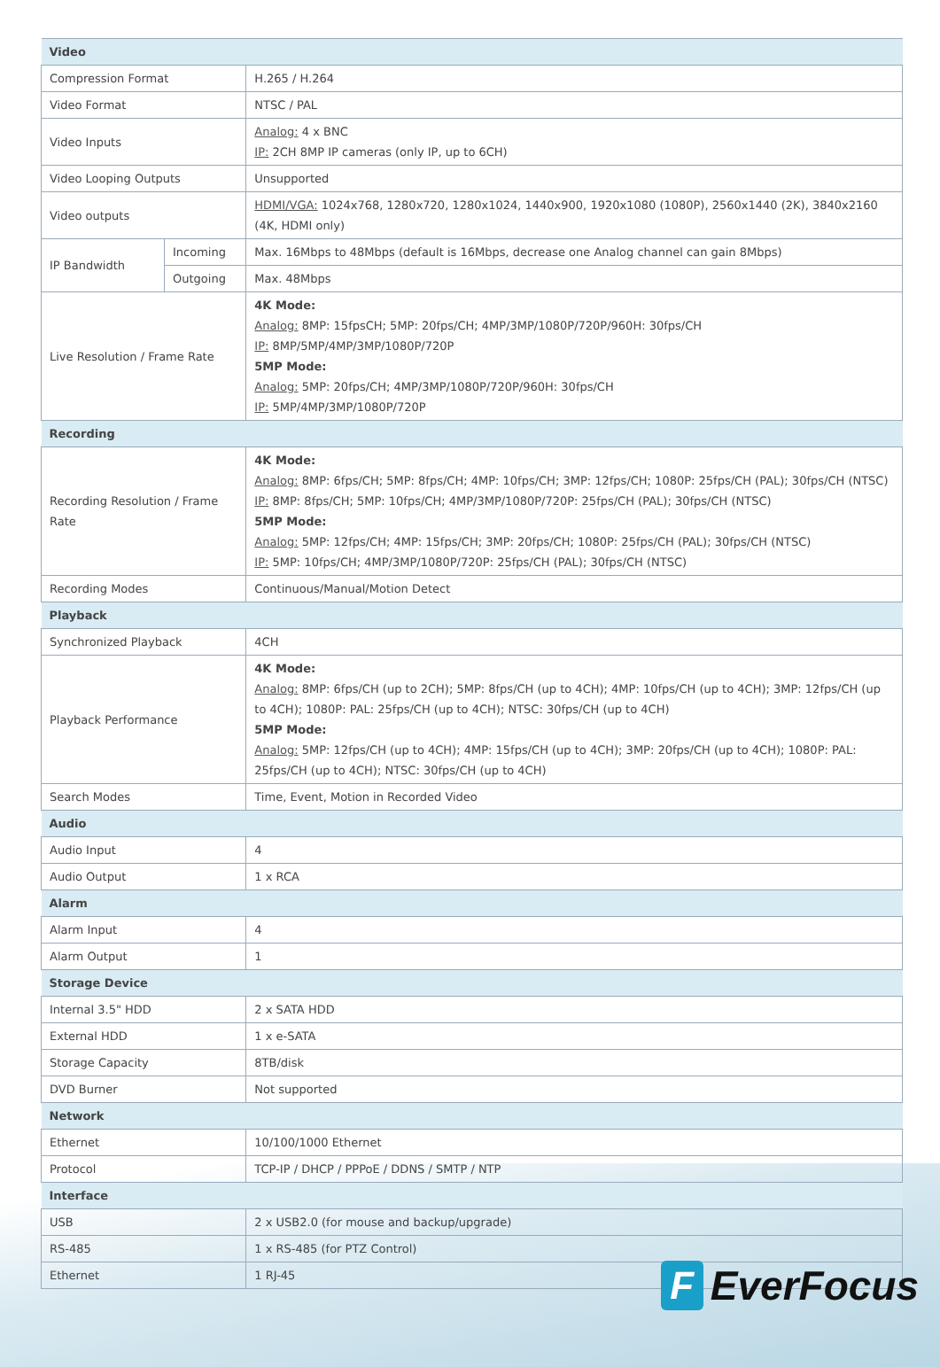| Video | | |
| --- | --- | --- |
| Compression Format | | H.265 / H.264 |
| Video Format | | NTSC / PAL |
| Video Inputs | | Analog: 4 x BNC IP: 2CH 8MP IP cameras (only IP, up to 6CH) |
| Video Looping Outputs | | Unsupported |
| Video outputs | | HDMI/VGA: 1024x768, 1280x720, 1280x1024, 1440x900, 1920x1080 (1080P), 2560x1440 (2K), 3840x2160 (4K, HDMI only) |
| IP Bandwidth | Incoming | Max. 16Mbps to 48Mbps (default is 16Mbps, decrease one Analog channel can gain 8Mbps) |
| | Outgoing | Max. 48Mbps |
| Live Resolution / Frame Rate | | 4K Mode: Analog: 8MP: 15fpsCH; 5MP: 20fps/CH; 4MP/3MP/1080P/720P/960H: 30fps/CH IP: 8MP/5MP/4MP/3MP/1080P/720P 5MP Mode: Analog: 5MP: 20fps/CH; 4MP/3MP/1080P/720P/960H: 30fps/CH IP: 5MP/4MP/3MP/1080P/720P |
| Recording | | |
| Recording Resolution / Frame Rate | | 4K Mode: Analog: 8MP: 6fps/CH; 5MP: 8fps/CH; 4MP: 10fps/CH; 3MP: 12fps/CH; 1080P: 25fps/CH (PAL); 30fps/CH (NTSC) IP: 8MP: 8fps/CH; 5MP: 10fps/CH; 4MP/3MP/1080P/720P: 25fps/CH (PAL); 30fps/CH (NTSC) 5MP Mode: Analog: 5MP: 12fps/CH; 4MP: 15fps/CH; 3MP: 20fps/CH; 1080P: 25fps/CH (PAL); 30fps/CH (NTSC) IP: 5MP: 10fps/CH; 4MP/3MP/1080P/720P: 25fps/CH (PAL); 30fps/CH (NTSC) |
| Recording Modes | | Continuous/Manual/Motion Detect |
| Playback | | |
| Synchronized Playback | | 4CH |
| Playback Performance | | 4K Mode: Analog: 8MP: 6fps/CH (up to 2CH); 5MP: 8fps/CH (up to 4CH); 4MP: 10fps/CH (up to 4CH); 3MP: 12fps/CH (up to 4CH); 1080P: PAL: 25fps/CH (up to 4CH); NTSC: 30fps/CH (up to 4CH) 5MP Mode: Analog: 5MP: 12fps/CH (up to 4CH); 4MP: 15fps/CH (up to 4CH); 3MP: 20fps/CH (up to 4CH); 1080P: PAL: 25fps/CH (up to 4CH); NTSC: 30fps/CH (up to 4CH) |
| Search Modes | | Time, Event, Motion in Recorded Video |
| Audio | | |
| Audio Input | | 4 |
| Audio Output | | 1 x RCA |
| Alarm | | |
| Alarm Input | | 4 |
| Alarm Output | | 1 |
| Storage Device | | |
| Internal 3.5" HDD | | 2 x SATA HDD |
| External HDD | | 1 x e-SATA |
| Storage Capacity | | 8TB/disk |
| DVD Burner | | Not supported |
| Network | | |
| Ethernet | | 10/100/1000 Ethernet |
| Protocol | | TCP-IP / DHCP / PPPoE / DDNS / SMTP / NTP |
| Interface | | |
| USB | | 2 x USB2.0 (for mouse and backup/upgrade) |
| RS-485 | | 1 x RS-485 (for PTZ Control) |
| Ethernet | | 1 RJ-45 |
F
EverFocus